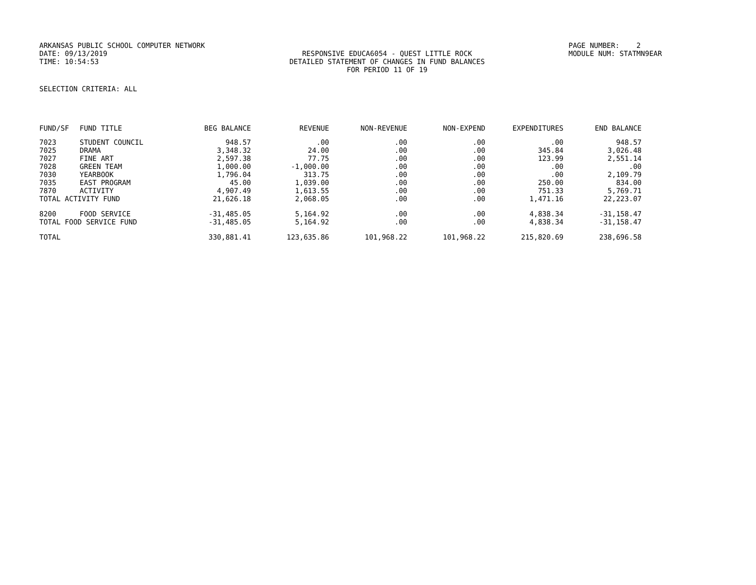ARKANSAS PUBLIC SCHOOL COMPUTER NETWORK
PAGE NUMBER: 2
DATE: 09/13/2019
RESPONSIVE EDUCA6054 - QUEST LITTLE ROCK
MODULE NUM: STATMN9EAR
TIME: 10:54:53
DETAILED STATEMENT OF CHANGES IN FUND BALANCES
FOR PERIOD 11 OF 19
SELECTION CRITERIA: ALL
| FUND/SF | FUND TITLE | BEG BALANCE | REVENUE | NON-REVENUE | NON-EXPEND | EXPENDITURES | END BALANCE |
| --- | --- | --- | --- | --- | --- | --- | --- |
| 7023 | STUDENT COUNCIL | 948.57 | .00 | .00 | .00 | .00 | 948.57 |
| 7025 | DRAMA | 3,348.32 | 24.00 | .00 | .00 | 345.84 | 3,026.48 |
| 7027 | FINE ART | 2,597.38 | 77.75 | .00 | .00 | 123.99 | 2,551.14 |
| 7028 | GREEN TEAM | 1,000.00 | -1,000.00 | .00 | .00 | .00 | .00 |
| 7030 | YEARBOOK | 1,796.04 | 313.75 | .00 | .00 | .00 | 2,109.79 |
| 7035 | EAST PROGRAM | 45.00 | 1,039.00 | .00 | .00 | 250.00 | 834.00 |
| 7870 | ACTIVITY | 4,907.49 | 1,613.55 | .00 | .00 | 751.33 | 5,769.71 |
| TOTAL ACTIVITY FUND | | 21,626.18 | 2,068.05 | .00 | .00 | 1,471.16 | 22,223.07 |
| 8200 | FOOD SERVICE | -31,485.05 | 5,164.92 | .00 | .00 | 4,838.34 | -31,158.47 |
| TOTAL FOOD SERVICE FUND | | -31,485.05 | 5,164.92 | .00 | .00 | 4,838.34 | -31,158.47 |
| TOTAL | | 330,881.41 | 123,635.86 | 101,968.22 | 101,968.22 | 215,820.69 | 238,696.58 |